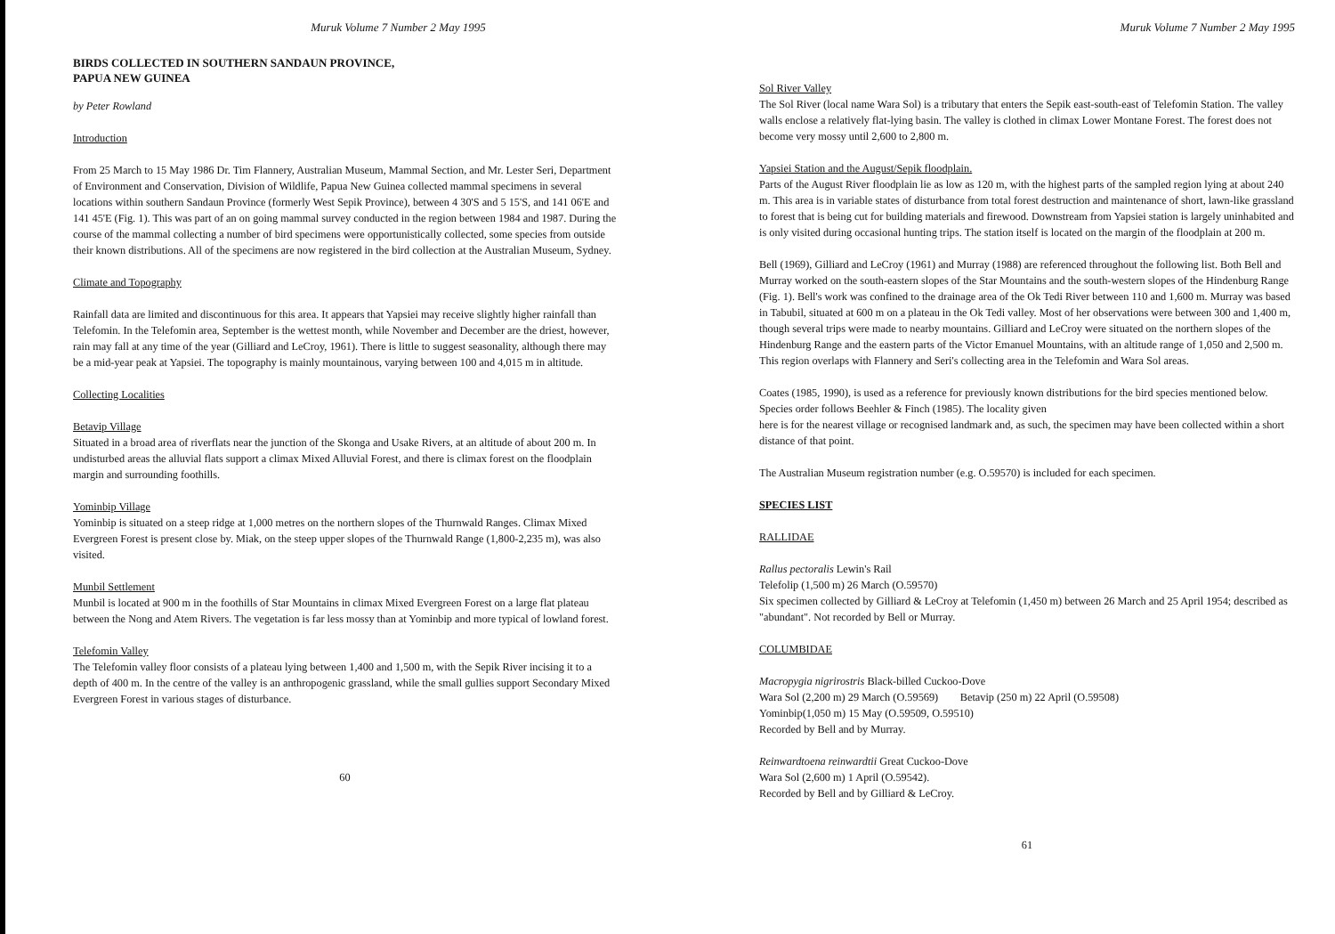Muruk Volume 7 Number 2 May 1995
BIRDS COLLECTED IN SOUTHERN SANDAUN PROVINCE,
PAPUA NEW GUINEA
by Peter Rowland
Introduction
From 25 March to 15 May 1986 Dr. Tim Flannery, Australian Museum, Mammal Section, and Mr. Lester Seri, Department of Environment and Conservation, Division of Wildlife, Papua New Guinea collected mammal specimens in several locations within southern Sandaun Province (formerly West Sepik Province), between 4 30'S and 5 15'S, and 141 06'E and 141 45'E (Fig. 1). This was part of an on going mammal survey conducted in the region between 1984 and 1987. During the course of the mammal collecting a number of bird specimens were opportunistically collected, some species from outside their known distributions. All of the specimens are now registered in the bird collection at the Australian Museum, Sydney.
Climate and Topography
Rainfall data are limited and discontinuous for this area. It appears that Yapsiei may receive slightly higher rainfall than Telefomin. In the Telefomin area, September is the wettest month, while November and December are the driest, however, rain may fall at any time of the year (Gilliard and LeCroy, 1961). There is little to suggest seasonality, although there may be a mid-year peak at Yapsiei. The topography is mainly mountainous, varying between 100 and 4,015 m in altitude.
Collecting Localities
Betavip Village
Situated in a broad area of riverflats near the junction of the Skonga and Usake Rivers, at an altitude of about 200 m. In undisturbed areas the alluvial flats support a climax Mixed Alluvial Forest, and there is climax forest on the floodplain margin and surrounding foothills.
Yominbip Village
Yominbip is situated on a steep ridge at 1,000 metres on the northern slopes of the Thurnwald Ranges. Climax Mixed Evergreen Forest is present close by. Miak, on the steep upper slopes of the Thurnwald Range (1,800-2,235 m), was also visited.
Munbil Settlement
Munbil is located at 900 m in the foothills of Star Mountains in climax Mixed Evergreen Forest on a large flat plateau between the Nong and Atem Rivers. The vegetation is far less mossy than at Yominbip and more typical of lowland forest.
Telefomin Valley
The Telefomin valley floor consists of a plateau lying between 1,400 and 1,500 m, with the Sepik River incising it to a depth of 400 m. In the centre of the valley is an anthropogenic grassland, while the small gullies support Secondary Mixed Evergreen Forest in various stages of disturbance.
60
Muruk Volume 7 Number 2 May 1995
Sol River Valley
The Sol River (local name Wara Sol) is a tributary that enters the Sepik east-south-east of Telefomin Station. The valley walls enclose a relatively flat-lying basin. The valley is clothed in climax Lower Montane Forest. The forest does not become very mossy until 2,600 to 2,800 m.
Yapsiei Station and the August/Sepik floodplain.
Parts of the August River floodplain lie as low as 120 m, with the highest parts of the sampled region lying at about 240 m. This area is in variable states of disturbance from total forest destruction and maintenance of short, lawn-like grassland to forest that is being cut for building materials and firewood. Downstream from Yapsiei station is largely uninhabited and is only visited during occasional hunting trips. The station itself is located on the margin of the floodplain at 200 m.
Bell (1969), Gilliard and LeCroy (1961) and Murray (1988) are referenced throughout the following list. Both Bell and Murray worked on the south-eastern slopes of the Star Mountains and the south-western slopes of the Hindenburg Range (Fig. 1). Bell's work was confined to the drainage area of the Ok Tedi River between 110 and 1,600 m. Murray was based in Tabubil, situated at 600 m on a plateau in the Ok Tedi valley. Most of her observations were between 300 and 1,400 m, though several trips were made to nearby mountains. Gilliard and LeCroy were situated on the northern slopes of the Hindenburg Range and the eastern parts of the Victor Emanuel Mountains, with an altitude range of 1,050 and 2,500 m. This region overlaps with Flannery and Seri's collecting area in the Telefomin and Wara Sol areas.
Coates (1985, 1990), is used as a reference for previously known distributions for the bird species mentioned below. Species order follows Beehler & Finch (1985). The locality given
here is for the nearest village or recognised landmark and, as such, the specimen may have been collected within a short distance of that point.
The Australian Museum registration number (e.g. O.59570) is included for each specimen.
SPECIES LIST
RALLIDAE
Rallus pectoralis Lewin's Rail
Telefolip (1,500 m) 26 March (O.59570)
Six specimen collected by Gilliard & LeCroy at Telefomin (1,450 m) between 26 March and 25 April 1954; described as "abundant". Not recorded by Bell or Murray.
COLUMBIDAE
Macropygia nigrirostris Black-billed Cuckoo-Dove
Wara Sol (2,200 m) 29 March (O.59569) Betavip (250 m) 22 April (O.59508)
Yominbip(1,050 m) 15 May (O.59509, O.59510)
Recorded by Bell and by Murray.
Reinwardtoena reinwardtii Great Cuckoo-Dove
Wara Sol (2,600 m) 1 April (O.59542).
Recorded by Bell and by Gilliard & LeCroy.
61